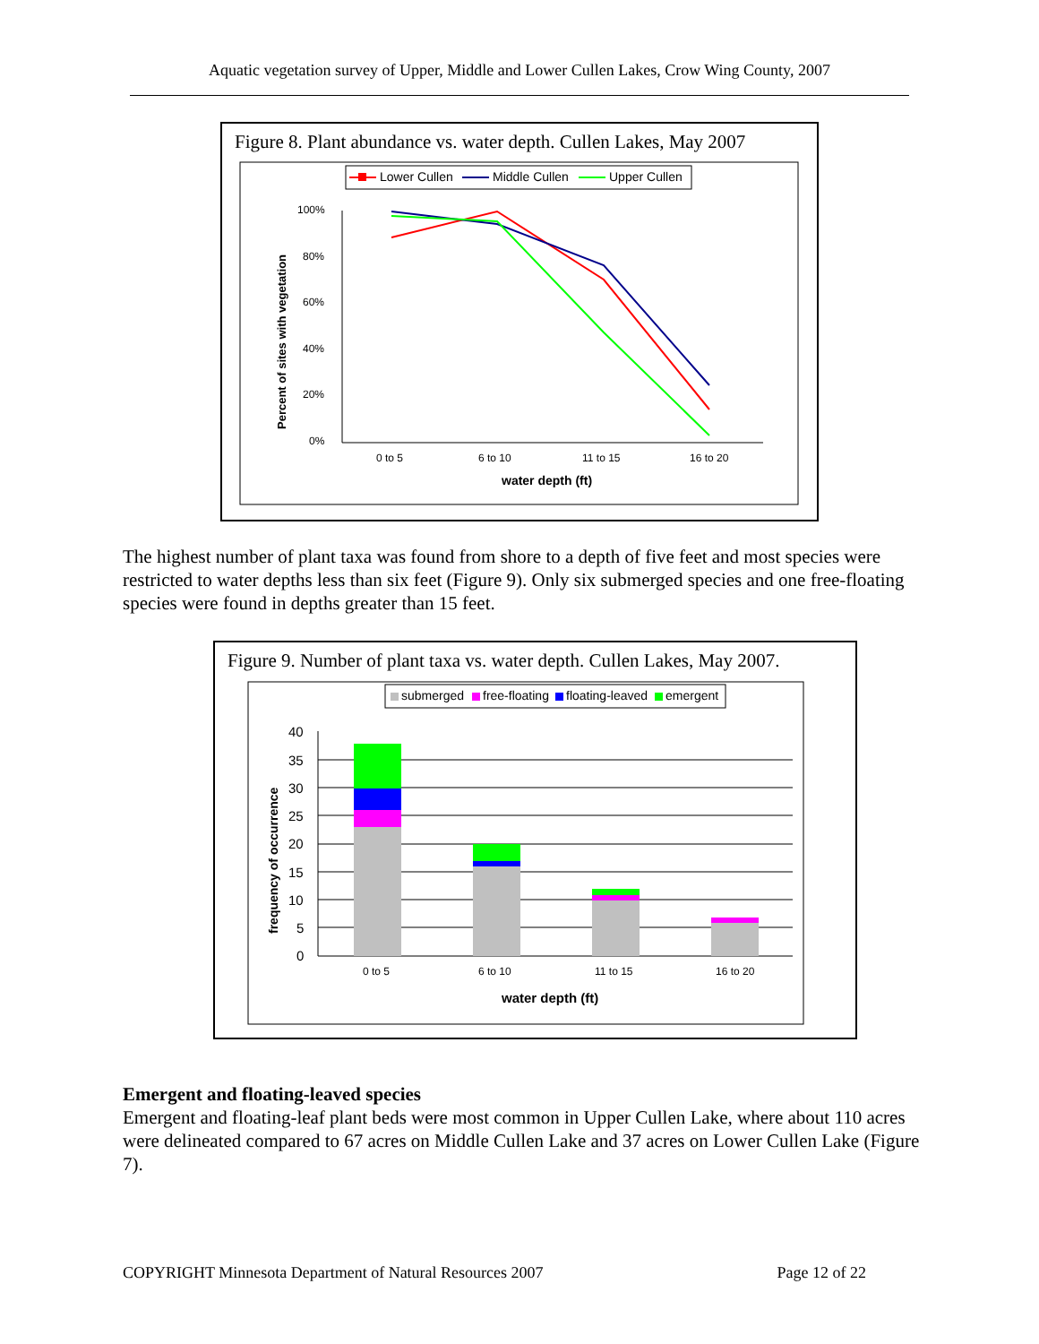Aquatic vegetation survey of Upper, Middle and Lower Cullen Lakes, Crow Wing County, 2007
Figure 8. Plant abundance vs. water depth. Cullen Lakes, May 2007
Lower Cullen
Middle Cullen
Upper Cullen
100%
80%
60%
40%
20%
0%
0 to 5
6 to 10
11 to 15
16 to 20
water depth (ft)
Percent of sites with vegetation
The highest number of plant taxa was found from shore to a depth of five feet and most species were restricted to water depths less than six feet (Figure 9). Only six submerged species and one free-floating species were found in depths greater than 15 feet.
Figure 9. Number of plant taxa vs. water depth. Cullen Lakes, May 2007.
submerged
free-floating
floating-leaved
emergent
40
35
30
25
20
15
10
5
0
0 to 5
6 to 10
11 to 15
16 to 20
water depth (ft)
frequency of occurrence
Emergent and floating-leaved species
Emergent and floating-leaf plant beds were most common in Upper Cullen Lake, where about 110 acres were delineated compared to 67 acres on Middle Cullen Lake and 37 acres on Lower Cullen Lake (Figure 7).
COPYRIGHT Minnesota Department of Natural Resources 2007 Page 12 of 22